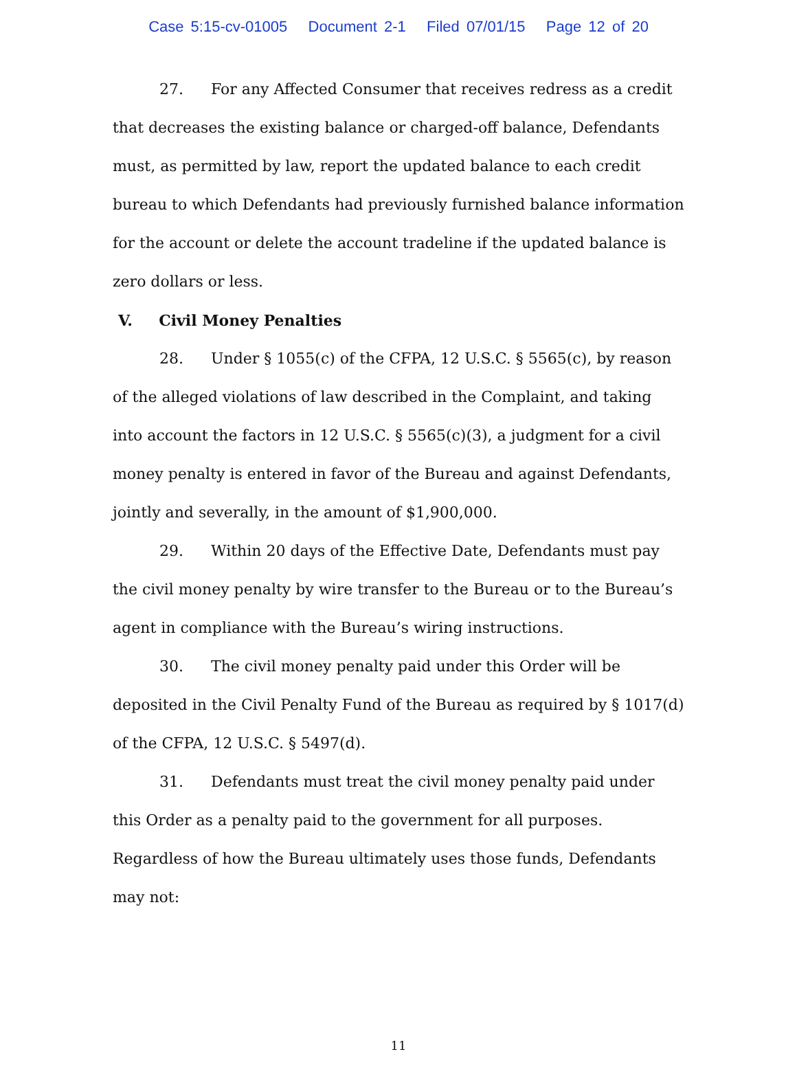Case 5:15-cv-01005 Document 2-1 Filed 07/01/15 Page 12 of 20
27. For any Affected Consumer that receives redress as a credit that decreases the existing balance or charged-off balance, Defendants must, as permitted by law, report the updated balance to each credit bureau to which Defendants had previously furnished balance information for the account or delete the account tradeline if the updated balance is zero dollars or less.
V. Civil Money Penalties
28. Under § 1055(c) of the CFPA, 12 U.S.C. § 5565(c), by reason of the alleged violations of law described in the Complaint, and taking into account the factors in 12 U.S.C. § 5565(c)(3), a judgment for a civil money penalty is entered in favor of the Bureau and against Defendants, jointly and severally, in the amount of $1,900,000.
29. Within 20 days of the Effective Date, Defendants must pay the civil money penalty by wire transfer to the Bureau or to the Bureau’s agent in compliance with the Bureau’s wiring instructions.
30. The civil money penalty paid under this Order will be deposited in the Civil Penalty Fund of the Bureau as required by § 1017(d) of the CFPA, 12 U.S.C. § 5497(d).
31. Defendants must treat the civil money penalty paid under this Order as a penalty paid to the government for all purposes. Regardless of how the Bureau ultimately uses those funds, Defendants may not:
11